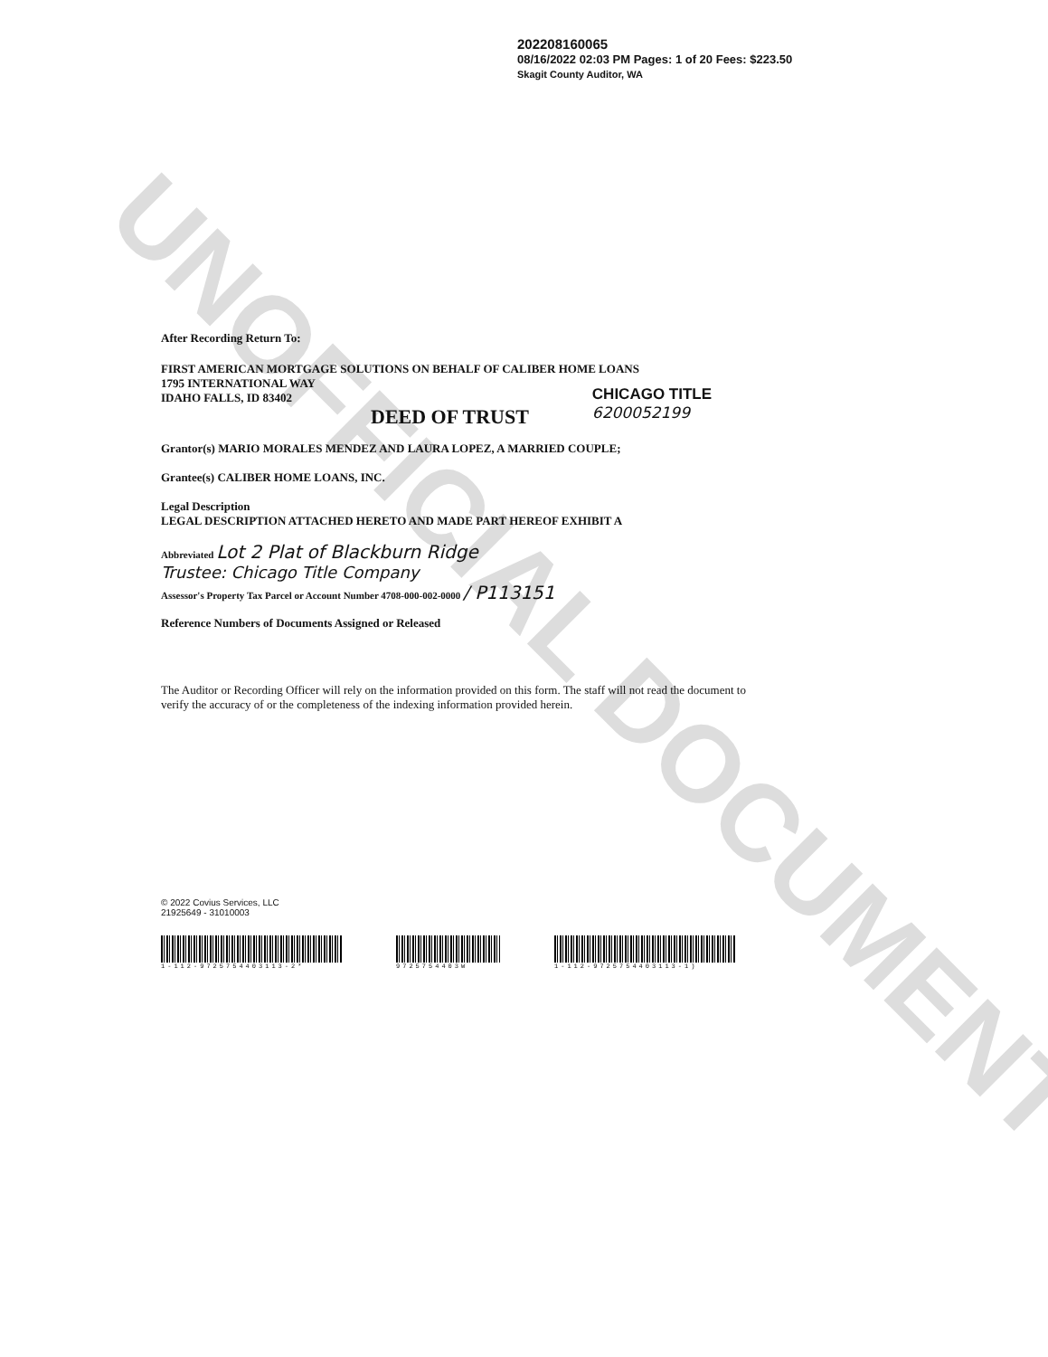UNOFFICIAL DOCUMENT
202208160065
08/16/2022 02:03 PM Pages: 1 of 20 Fees: $223.50
Skagit County Auditor, WA
After Recording Return To:
FIRST AMERICAN MORTGAGE SOLUTIONS ON BEHALF OF CALIBER HOME LOANS
1795 INTERNATIONAL WAY
IDAHO FALLS, ID 83402
DEED OF TRUST
CHICAGO TITLE
6200052199
Grantor(s) MARIO MORALES MENDEZ AND LAURA LOPEZ, A MARRIED COUPLE;
Grantee(s) CALIBER HOME LOANS, INC.
Legal Description
LEGAL DESCRIPTION ATTACHED HERETO AND MADE PART HEREOF EXHIBIT A
Abbreviated Lot 2 Plat of Blackburn Ridge
Trustee: Chicago Title Company
Assessor's Property Tax Parcel or Account Number 4708-000-002-0000 / P113151
Reference Numbers of Documents Assigned or Released
The Auditor or Recording Officer will rely on the information provided on this form. The staff will not read the document to verify the accuracy of or the completeness of the indexing information provided herein.
© 2022 Covius Services, LLC
21925649 - 31010003
1-112-9725754403113-2* 9725754403W 1-112-9725754403113-1)